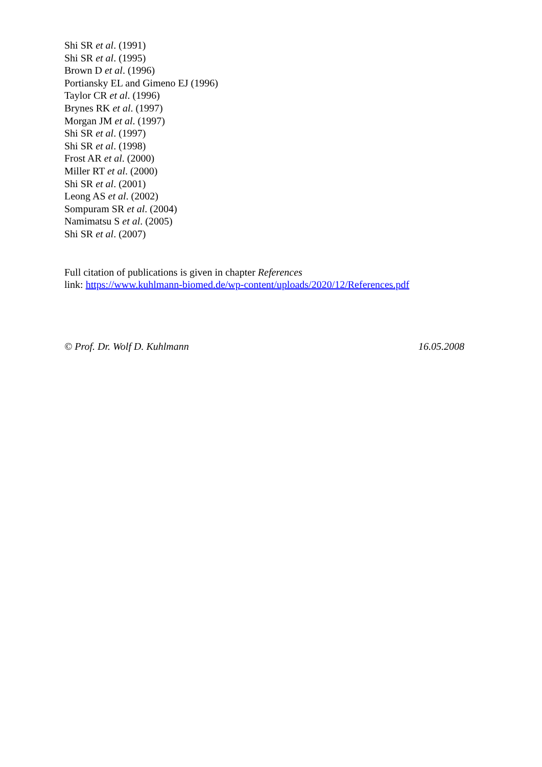Shi SR et al. (1991)
Shi SR et al. (1995)
Brown D et al. (1996)
Portiansky EL and Gimeno EJ (1996)
Taylor CR et al. (1996)
Brynes RK et al. (1997)
Morgan JM et al. (1997)
Shi SR et al. (1997)
Shi SR et al. (1998)
Frost AR et al. (2000)
Miller RT et al. (2000)
Shi SR et al. (2001)
Leong AS et al. (2002)
Sompuram SR et al. (2004)
Namimatsu S et al. (2005)
Shi SR et al. (2007)
Full citation of publications is given in chapter References
link: https://www.kuhlmann-biomed.de/wp-content/uploads/2020/12/References.pdf
© Prof. Dr. Wolf D. Kuhlmann 16.05.2008